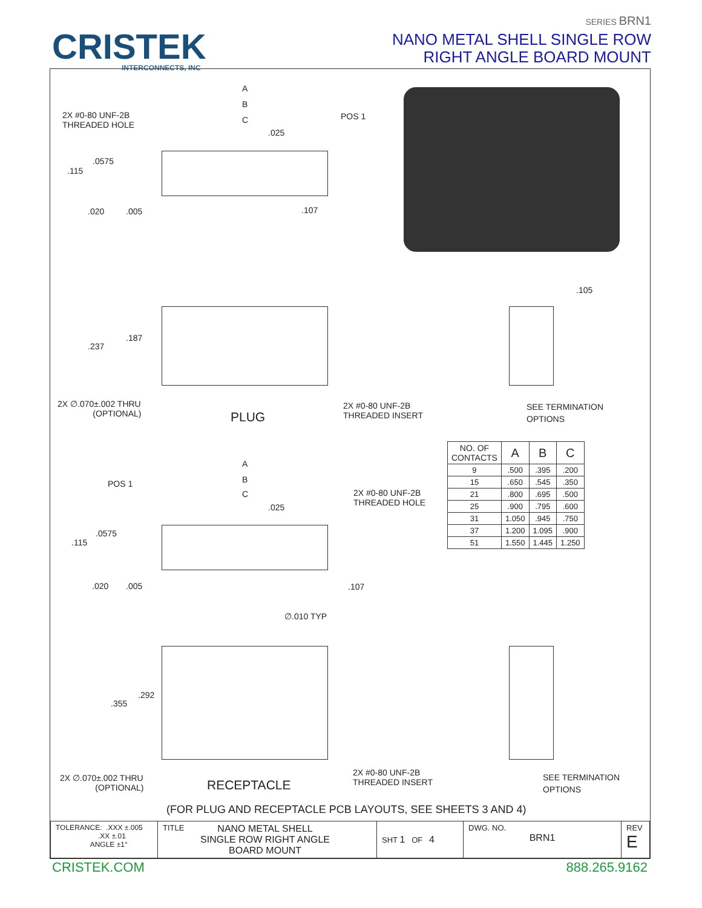CRISTEK
INTERCONNECTS, INC
SERIES BRN1
NANO METAL SHELL SINGLE ROW
RIGHT ANGLE BOARD MOUNT
A
B
C
.025
2X #0-80 UNF-2B
THREADED HOLE
POS 1
.0575
.115
.020 .005 .107
.187
.237
.105
2X ∅.070±.002 THRU
(OPTIONAL)
PLUG
2X #0-80 UNF-2B
THREADED INSERT
SEE TERMINATION
OPTIONS
| NO. OF CONTACTS | A | B | C |
| 9 | .500 | .395 | .200 |
| 15 | .650 | .545 | .350 |
| 21 | .800 | .695 | .500 |
| 25 | .900 | .795 | .600 |
| 31 | 1.050 | .945 | .750 |
| 37 | 1.200 | 1.095 | .900 |
| 51 | 1.550 | 1.445 | 1.250 |
A
POS 1 B
C
2X #0-80 UNF-2B
THREADED HOLE
.025
.0575
.115
.020 .005 .107
∅.010 TYP
.292
.355
2X ∅.070±.002 THRU
(OPTIONAL)
RECEPTACLE
2X #0-80 UNF-2B
THREADED INSERT
SEE TERMINATION
OPTIONS
(FOR PLUG AND RECEPTACLE PCB LAYOUTS, SEE SHEETS 3 AND 4)
| TOLERANCE: .XXX ±.005 .XX ±.01 ANGLE ±1° | TITLE NANO METAL SHELL SINGLE ROW RIGHT ANGLE BOARD MOUNT | SHT 1 OF 4 | DWG. NO. BRN1 | REV E |
CRISTEK.COM 888.265.9162